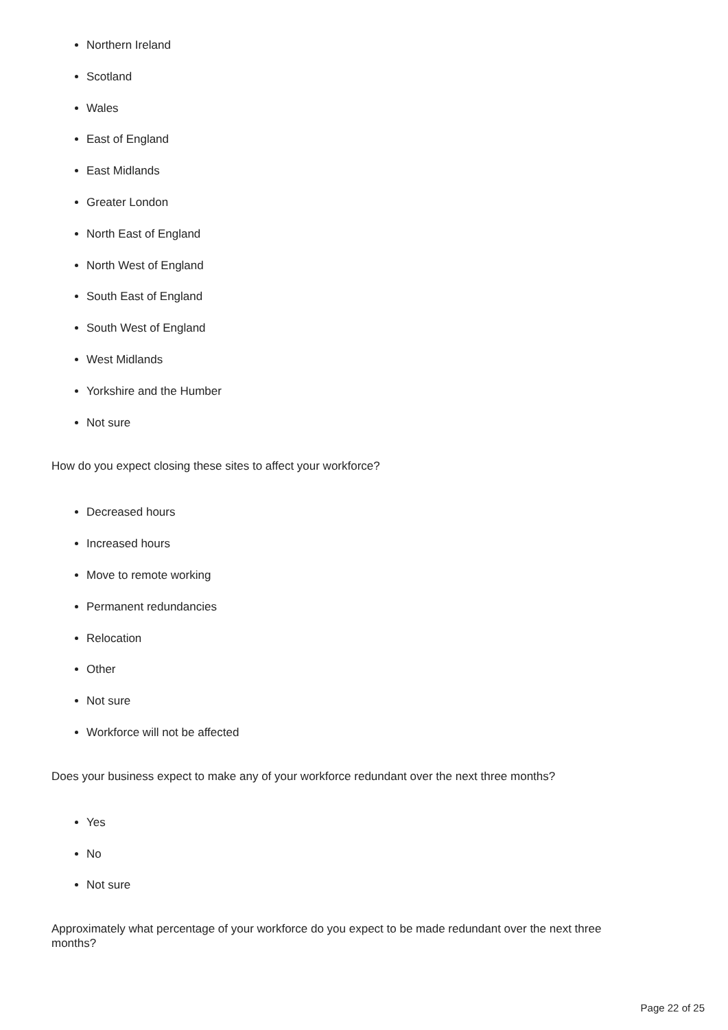Northern Ireland
Scotland
Wales
East of England
East Midlands
Greater London
North East of England
North West of England
South East of England
South West of England
West Midlands
Yorkshire and the Humber
Not sure
How do you expect closing these sites to affect your workforce?
Decreased hours
Increased hours
Move to remote working
Permanent redundancies
Relocation
Other
Not sure
Workforce will not be affected
Does your business expect to make any of your workforce redundant over the next three months?
Yes
No
Not sure
Approximately what percentage of your workforce do you expect to be made redundant over the next three months?
Page 22 of 25